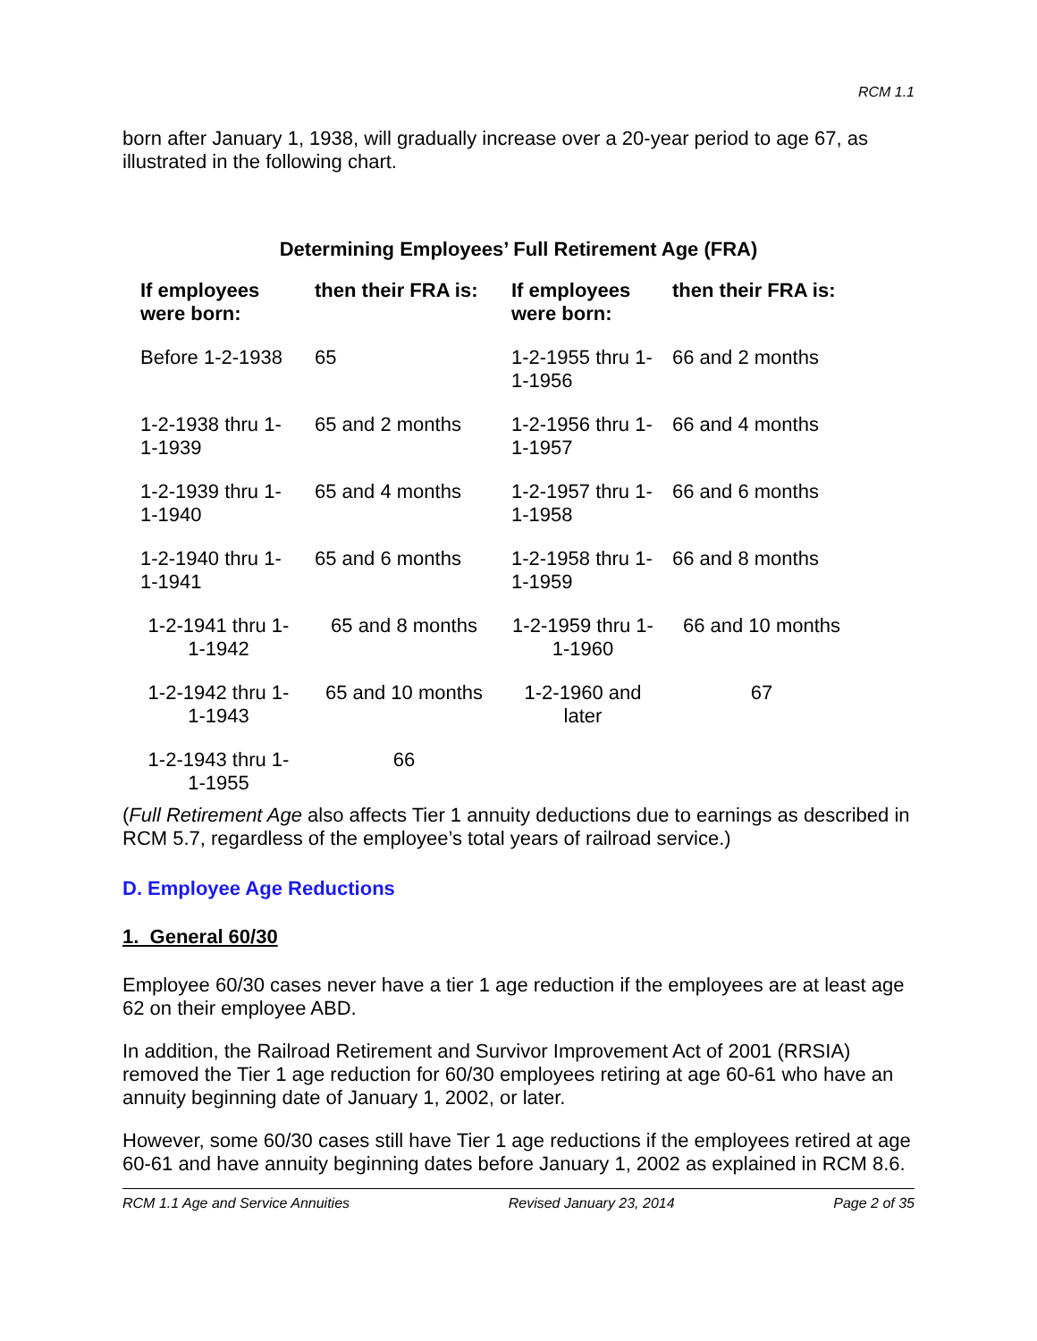RCM 1.1
born after January 1, 1938, will gradually increase over a 20-year period to age 67, as illustrated in the following chart.
Determining Employees’ Full Retirement Age (FRA)
| If employees were born: | then their FRA is: | If employees were born: | then their FRA is: |
| --- | --- | --- | --- |
| Before 1-2-1938 | 65 | 1-2-1955 thru 1-1-1956 | 66 and 2 months |
| 1-2-1938 thru 1-1-1939 | 65 and 2 months | 1-2-1956 thru 1-1-1957 | 66 and 4 months |
| 1-2-1939 thru 1-1-1940 | 65 and 4 months | 1-2-1957 thru 1-1-1958 | 66 and 6 months |
| 1-2-1940 thru 1-1-1941 | 65 and 6 months | 1-2-1958 thru 1-1-1959 | 66 and 8 months |
| 1-2-1941 thru 1-1-1942 | 65 and 8 months | 1-2-1959 thru 1-1-1960 | 66 and 10 months |
| 1-2-1942 thru 1-1-1943 | 65 and 10 months | 1-2-1960 and later | 67 |
| 1-2-1943 thru 1-1-1955 | 66 | | |
(Full Retirement Age also affects Tier 1 annuity deductions due to earnings as described in RCM 5.7, regardless of the employee’s total years of railroad service.)
D. Employee Age Reductions
1. General 60/30
Employee 60/30 cases never have a tier 1 age reduction if the employees are at least age 62 on their employee ABD.
In addition, the Railroad Retirement and Survivor Improvement Act of 2001 (RRSIA) removed the Tier 1 age reduction for 60/30 employees retiring at age 60-61 who have an annuity beginning date of January 1, 2002, or later.
However, some 60/30 cases still have Tier 1 age reductions if the employees retired at age 60-61 and have annuity beginning dates before January 1, 2002 as explained in RCM 8.6.
RCM 1.1 Age and Service Annuities Revised January 23, 2014 Page 2 of 35